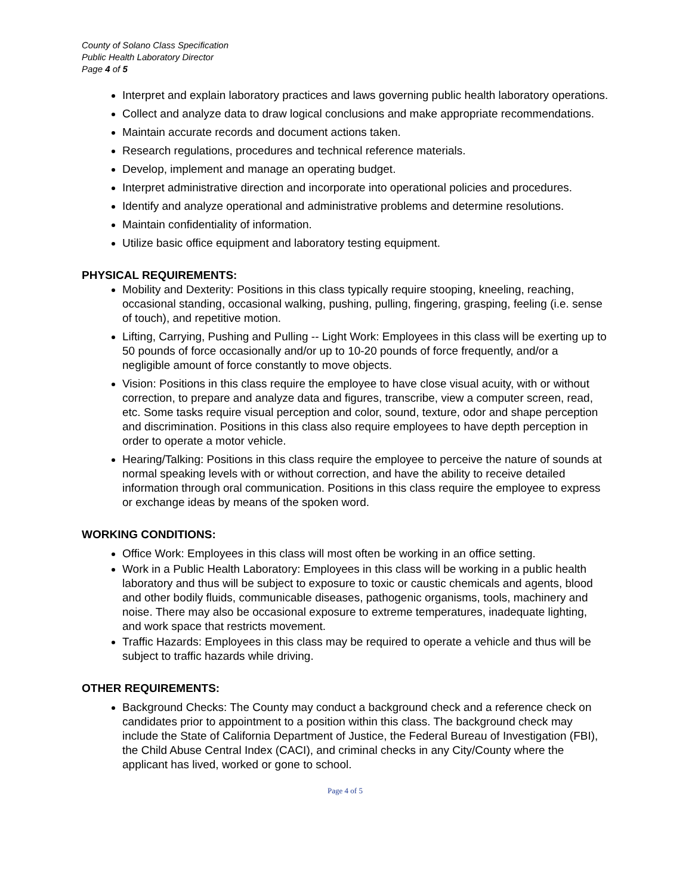County of Solano Class Specification
Public Health Laboratory Director
Page 4 of 5
Interpret and explain laboratory practices and laws governing public health laboratory operations.
Collect and analyze data to draw logical conclusions and make appropriate recommendations.
Maintain accurate records and document actions taken.
Research regulations, procedures and technical reference materials.
Develop, implement and manage an operating budget.
Interpret administrative direction and incorporate into operational policies and procedures.
Identify and analyze operational and administrative problems and determine resolutions.
Maintain confidentiality of information.
Utilize basic office equipment and laboratory testing equipment.
PHYSICAL REQUIREMENTS:
Mobility and Dexterity: Positions in this class typically require stooping, kneeling, reaching, occasional standing, occasional walking, pushing, pulling, fingering, grasping, feeling (i.e. sense of touch), and repetitive motion.
Lifting, Carrying, Pushing and Pulling -- Light Work: Employees in this class will be exerting up to 50 pounds of force occasionally and/or up to 10-20 pounds of force frequently, and/or a negligible amount of force constantly to move objects.
Vision: Positions in this class require the employee to have close visual acuity, with or without correction, to prepare and analyze data and figures, transcribe, view a computer screen, read, etc. Some tasks require visual perception and color, sound, texture, odor and shape perception and discrimination. Positions in this class also require employees to have depth perception in order to operate a motor vehicle.
Hearing/Talking: Positions in this class require the employee to perceive the nature of sounds at normal speaking levels with or without correction, and have the ability to receive detailed information through oral communication. Positions in this class require the employee to express or exchange ideas by means of the spoken word.
WORKING CONDITIONS:
Office Work: Employees in this class will most often be working in an office setting.
Work in a Public Health Laboratory: Employees in this class will be working in a public health laboratory and thus will be subject to exposure to toxic or caustic chemicals and agents, blood and other bodily fluids, communicable diseases, pathogenic organisms, tools, machinery and noise. There may also be occasional exposure to extreme temperatures, inadequate lighting, and work space that restricts movement.
Traffic Hazards: Employees in this class may be required to operate a vehicle and thus will be subject to traffic hazards while driving.
OTHER REQUIREMENTS:
Background Checks: The County may conduct a background check and a reference check on candidates prior to appointment to a position within this class. The background check may include the State of California Department of Justice, the Federal Bureau of Investigation (FBI), the Child Abuse Central Index (CACI), and criminal checks in any City/County where the applicant has lived, worked or gone to school.
Page 4 of 5